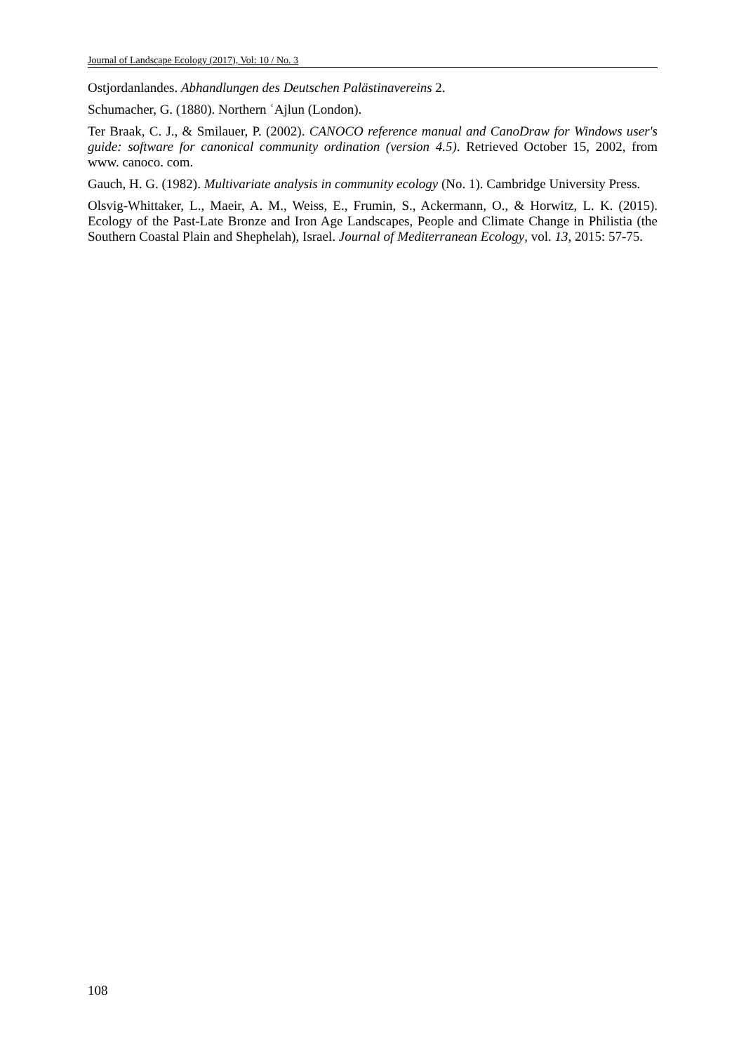Journal of Landscape Ecology (2017), Vol: 10 / No. 3
Ostjordanlandes. Abhandlungen des Deutschen Palästinavereins 2.
Schumacher, G. (1880). Northern ʿAjlun (London).
Ter Braak, C. J., & Smilauer, P. (2002). CANOCO reference manual and CanoDraw for Windows user's guide: software for canonical community ordination (version 4.5). Retrieved October 15, 2002, from www. canoco. com.
Gauch, H. G. (1982). Multivariate analysis in community ecology (No. 1). Cambridge University Press.
Olsvig-Whittaker, L., Maeir, A. M., Weiss, E., Frumin, S., Ackermann, O., & Horwitz, L. K. (2015). Ecology of the Past-Late Bronze and Iron Age Landscapes, People and Climate Change in Philistia (the Southern Coastal Plain and Shephelah), Israel. Journal of Mediterranean Ecology, vol. 13, 2015: 57-75.
108